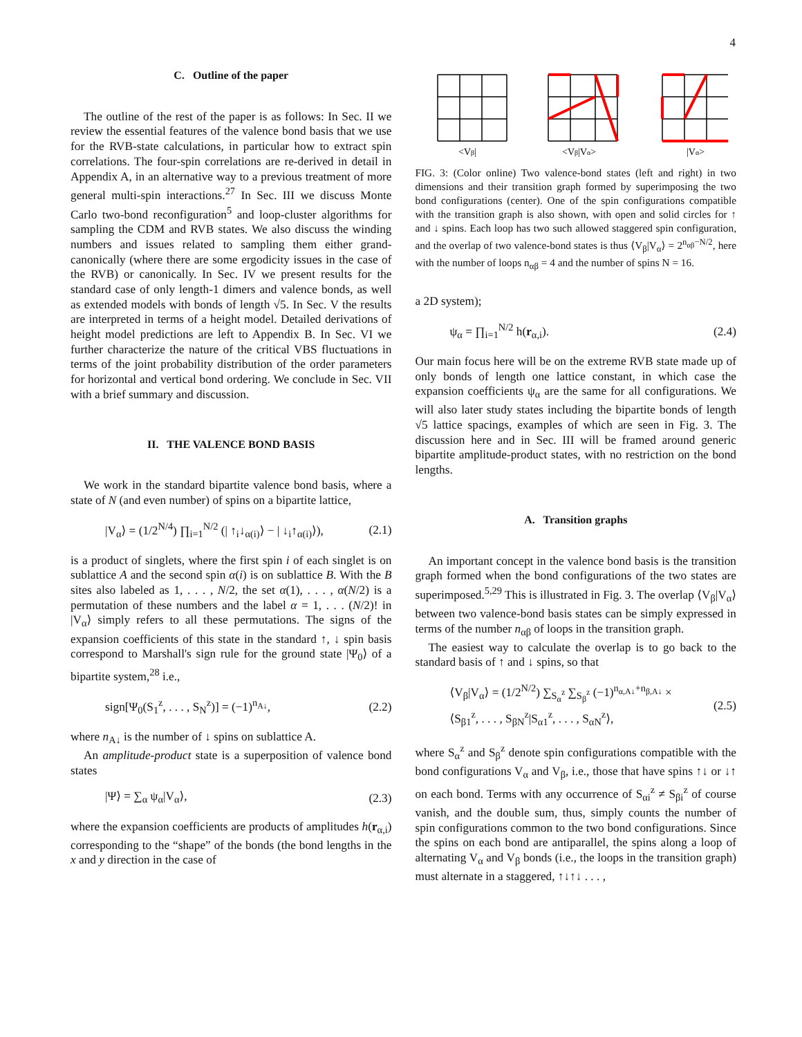4
C. Outline of the paper
The outline of the rest of the paper is as follows: In Sec. II we review the essential features of the valence bond basis that we use for the RVB-state calculations, in particular how to extract spin correlations. The four-spin correlations are re-derived in detail in Appendix A, in an alternative way to a previous treatment of more general multi-spin interactions.<sup>27</sup> In Sec. III we discuss Monte Carlo two-bond reconfiguration<sup>5</sup> and loop-cluster algorithms for sampling the CDM and RVB states. We also discuss the winding numbers and issues related to sampling them either grand-canonically (where there are some ergodicity issues in the case of the RVB) or canonically. In Sec. IV we present results for the standard case of only length-1 dimers and valence bonds, as well as extended models with bonds of length √5. In Sec. V the results are interpreted in terms of a height model. Detailed derivations of height model predictions are left to Appendix B. In Sec. VI we further characterize the nature of the critical VBS fluctuations in terms of the joint probability distribution of the order parameters for horizontal and vertical bond ordering. We conclude in Sec. VII with a brief summary and discussion.
II. THE VALENCE BOND BASIS
We work in the standard bipartite valence bond basis, where a state of N (and even number) of spins on a bipartite lattice,
|V<sub>α</sub>⟩ = (1/2<sup>N/4</sup>) ∏<sub>i=1</sub><sup>N/2</sup> (| ↑<sub>i</sub>↓<sub>α(i)</sub>⟩ − | ↓<sub>i</sub>↑<sub>α(i)</sub>⟩), (2.1)
is a product of singlets, where the first spin i of each singlet is on sublattice A and the second spin α(i) is on sublattice B. With the B sites also labeled as 1, . . . , N/2, the set α(1), . . . , α(N/2) is a permutation of these numbers and the label α = 1, . . . (N/2)! in |V<sub>α</sub>⟩ simply refers to all these permutations. The signs of the expansion coefficients of this state in the standard ↑, ↓ spin basis correspond to Marshall's sign rule for the ground state |Ψ<sub>0</sub>⟩ of a bipartite system,<sup>28</sup> i.e.,
sign[Ψ<sub>0</sub>(S<sub>1</sub><sup>z</sup>, . . . , S<sub>N</sub><sup>z</sup>)] = (−1)<sup>n<sub>A↓</sub></sup>, (2.2)
where n<sub>A↓</sub> is the number of ↓ spins on sublattice A.
An amplitude-product state is a superposition of valence bond states
|Ψ⟩ = ∑<sub>α</sub> ψ<sub>α</sub>|V<sub>α</sub>⟩, (2.3)
where the expansion coefficients are products of amplitudes h(r<sub>α,i</sub>) corresponding to the “shape” of the bonds (the bond lengths in the x and y direction in the case of
<Vβ|
<Vβ|Vα>
|Vα>
FIG. 3: (Color online) Two valence-bond states (left and right) in two dimensions and their transition graph formed by superimposing the two bond configurations (center). One of the spin configurations compatible with the transition graph is also shown, with open and solid circles for ↑ and ↓ spins. Each loop has two such allowed staggered spin configuration, and the overlap of two valence-bond states is thus ⟨V<sub>β</sub>|V<sub>α</sub>⟩ = 2<sup>n<sub>αβ</sub>−N/2</sup>, here with the number of loops n<sub>αβ</sub> = 4 and the number of spins N = 16.
a 2D system);
ψ<sub>α</sub> = ∏<sub>i=1</sub><sup>N/2</sup> h(r<sub>α,i</sub>). (2.4)
Our main focus here will be on the extreme RVB state made up of only bonds of length one lattice constant, in which case the expansion coefficients ψ<sub>α</sub> are the same for all configurations. We will also later study states including the bipartite bonds of length √5 lattice spacings, examples of which are seen in Fig. 3. The discussion here and in Sec. III will be framed around generic bipartite amplitude-product states, with no restriction on the bond lengths.
A. Transition graphs
An important concept in the valence bond basis is the transition graph formed when the bond configurations of the two states are superimposed.<sup>5,29</sup> This is illustrated in Fig. 3. The overlap ⟨V<sub>β</sub>|V<sub>α</sub>⟩ between two valence-bond basis states can be simply expressed in terms of the number n<sub>αβ</sub> of loops in the transition graph.
The easiest way to calculate the overlap is to go back to the standard basis of ↑ and ↓ spins, so that
⟨V<sub>β</sub>|V<sub>α</sub>⟩ = (1/2<sup>N/2</sup>) ∑<sub>S<sub>α</sub><sup>z</sup></sub> ∑<sub>S<sub>β</sub><sup>z</sup></sub> (−1)<sup>n<sub>α,A↓</sub>+n<sub>β,A↓</sub></sup> ×
⟨S<sub>β1</sub><sup>z</sup>, . . . , S<sub>βN</sub><sup>z</sup>|S<sub>α1</sub><sup>z</sup>, . . . , S<sub>αN</sub><sup>z</sup>⟩, (2.5)
where S<sub>α</sub><sup>z</sup> and S<sub>β</sub><sup>z</sup> denote spin configurations compatible with the bond configurations V<sub>α</sub> and V<sub>β</sub>, i.e., those that have spins ↑↓ or ↓↑ on each bond. Terms with any occurrence of S<sub>αi</sub><sup>z</sup> ≠ S<sub>βi</sub><sup>z</sup> of course vanish, and the double sum, thus, simply counts the number of spin configurations common to the two bond configurations. Since the spins on each bond are antiparallel, the spins along a loop of alternating V<sub>α</sub> and V<sub>β</sub> bonds (i.e., the loops in the transition graph) must alternate in a staggered, ↑↓↑↓ . . . ,